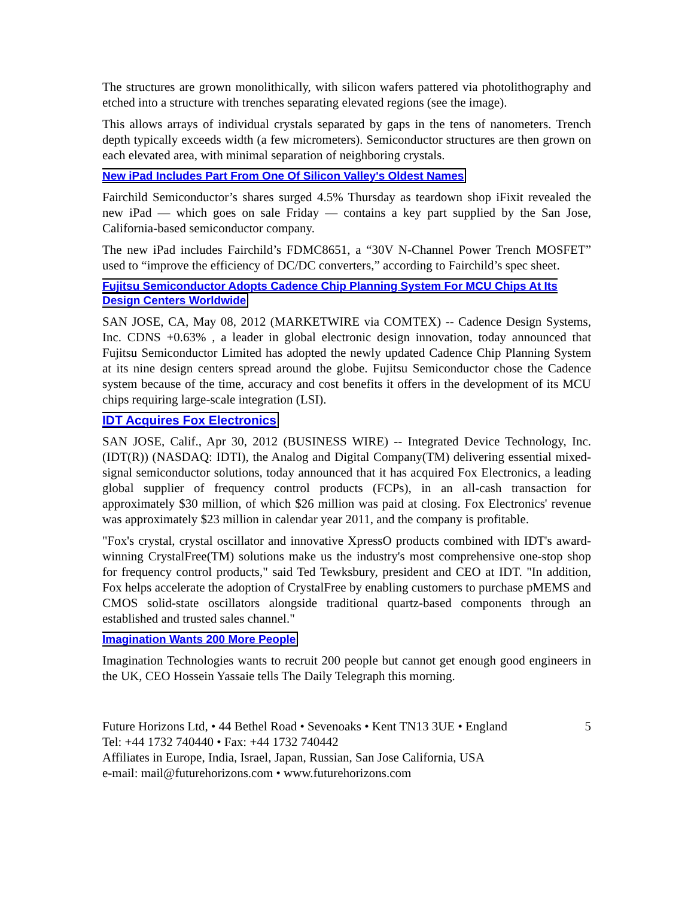The structures are grown monolithically, with silicon wafers pattered via photolithography and etched into a structure with trenches separating elevated regions (see the image).
This allows arrays of individual crystals separated by gaps in the tens of nanometers. Trench depth typically exceeds width (a few micrometers). Semiconductor structures are then grown on each elevated area, with minimal separation of neighboring crystals.
New iPad Includes Part From One Of Silicon Valley's Oldest Names
Fairchild Semiconductor’s shares surged 4.5% Thursday as teardown shop iFixit revealed the new iPad — which goes on sale Friday — contains a key part supplied by the San Jose, California-based semiconductor company.
The new iPad includes Fairchild’s FDMC8651, a “30V N-Channel Power Trench MOSFET” used to “improve the efficiency of DC/DC converters,” according to Fairchild’s spec sheet.
Fujitsu Semiconductor Adopts Cadence Chip Planning System For MCU Chips At Its Design Centers Worldwide
SAN JOSE, CA, May 08, 2012 (MARKETWIRE via COMTEX) -- Cadence Design Systems, Inc. CDNS +0.63% , a leader in global electronic design innovation, today announced that Fujitsu Semiconductor Limited has adopted the newly updated Cadence Chip Planning System at its nine design centers spread around the globe. Fujitsu Semiconductor chose the Cadence system because of the time, accuracy and cost benefits it offers in the development of its MCU chips requiring large-scale integration (LSI).
IDT Acquires Fox Electronics
SAN JOSE, Calif., Apr 30, 2012 (BUSINESS WIRE) -- Integrated Device Technology, Inc. (IDT(R)) (NASDAQ: IDTI), the Analog and Digital Company(TM) delivering essential mixed-signal semiconductor solutions, today announced that it has acquired Fox Electronics, a leading global supplier of frequency control products (FCPs), in an all-cash transaction for approximately $30 million, of which $26 million was paid at closing. Fox Electronics' revenue was approximately $23 million in calendar year 2011, and the company is profitable.
"Fox's crystal, crystal oscillator and innovative XpressO products combined with IDT's award-winning CrystalFree(TM) solutions make us the industry's most comprehensive one-stop shop for frequency control products," said Ted Tewksbury, president and CEO at IDT. "In addition, Fox helps accelerate the adoption of CrystalFree by enabling customers to purchase pMEMS and CMOS solid-state oscillators alongside traditional quartz-based components through an established and trusted sales channel."
Imagination Wants 200 More People
Imagination Technologies wants to recruit 200 people but cannot get enough good engineers in the UK, CEO Hossein Yassaie tells The Daily Telegraph this morning.
Future Horizons Ltd, • 44 Bethel Road • Sevenoaks • Kent TN13 3UE • England
Tel: +44 1732 740440 • Fax: +44 1732 740442
Affiliates in Europe, India, Israel, Japan, Russian, San Jose California, USA
e-mail: mail@futurehorizons.com • www.futurehorizons.com
5